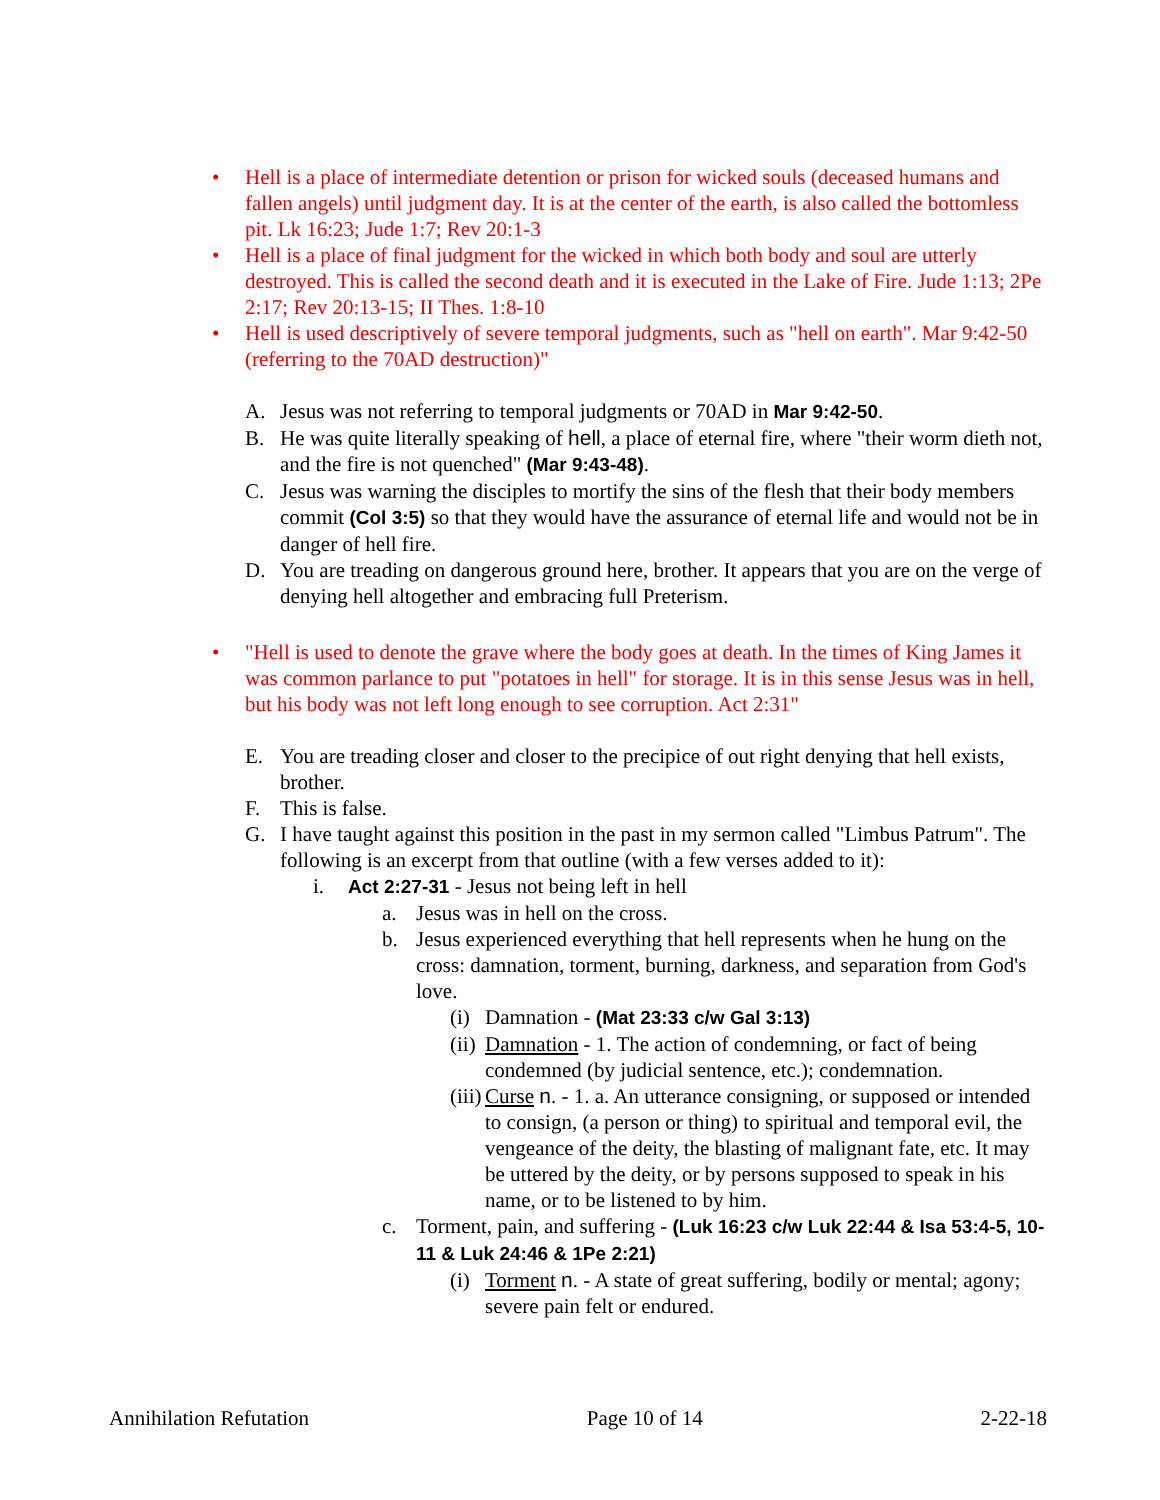• Hell is a place of intermediate detention or prison for wicked souls (deceased humans and fallen angels) until judgment day. It is at the center of the earth, is also called the bottomless pit. Lk 16:23; Jude 1:7; Rev 20:1-3
• Hell is a place of final judgment for the wicked in which both body and soul are utterly destroyed. This is called the second death and it is executed in the Lake of Fire. Jude 1:13; 2Pe 2:17; Rev 20:13-15; II Thes. 1:8-10
• Hell is used descriptively of severe temporal judgments, such as "hell on earth". Mar 9:42-50 (referring to the 70AD destruction)"
A. Jesus was not referring to temporal judgments or 70AD in Mar 9:42-50.
B. He was quite literally speaking of hell, a place of eternal fire, where "their worm dieth not, and the fire is not quenched" (Mar 9:43-48).
C. Jesus was warning the disciples to mortify the sins of the flesh that their body members commit (Col 3:5) so that they would have the assurance of eternal life and would not be in danger of hell fire.
D. You are treading on dangerous ground here, brother. It appears that you are on the verge of denying hell altogether and embracing full Preterism.
• "Hell is used to denote the grave where the body goes at death. In the times of King James it was common parlance to put "potatoes in hell" for storage. It is in this sense Jesus was in hell, but his body was not left long enough to see corruption. Act 2:31"
E. You are treading closer and closer to the precipice of out right denying that hell exists, brother.
F. This is false.
G. I have taught against this position in the past in my sermon called "Limbus Patrum". The following is an excerpt from that outline (with a few verses added to it):
i. Act 2:27-31 - Jesus not being left in hell
a. Jesus was in hell on the cross.
b. Jesus experienced everything that hell represents when he hung on the cross: damnation, torment, burning, darkness, and separation from God's love.
(i) Damnation - (Mat 23:33 c/w Gal 3:13)
(ii) Damnation - 1. The action of condemning, or fact of being condemned (by judicial sentence, etc.); condemnation.
(iii) Curse n. - 1. a. An utterance consigning, or supposed or intended to consign, (a person or thing) to spiritual and temporal evil, the vengeance of the deity, the blasting of malignant fate, etc. It may be uttered by the deity, or by persons supposed to speak in his name, or to be listened to by him.
c. Torment, pain, and suffering - (Luk 16:23 c/w Luk 22:44 & Isa 53:4-5, 10-11 & Luk 24:46 & 1Pe 2:21)
(i) Torment n. - A state of great suffering, bodily or mental; agony; severe pain felt or endured.
Annihilation Refutation Page 10 of 14 2-22-18